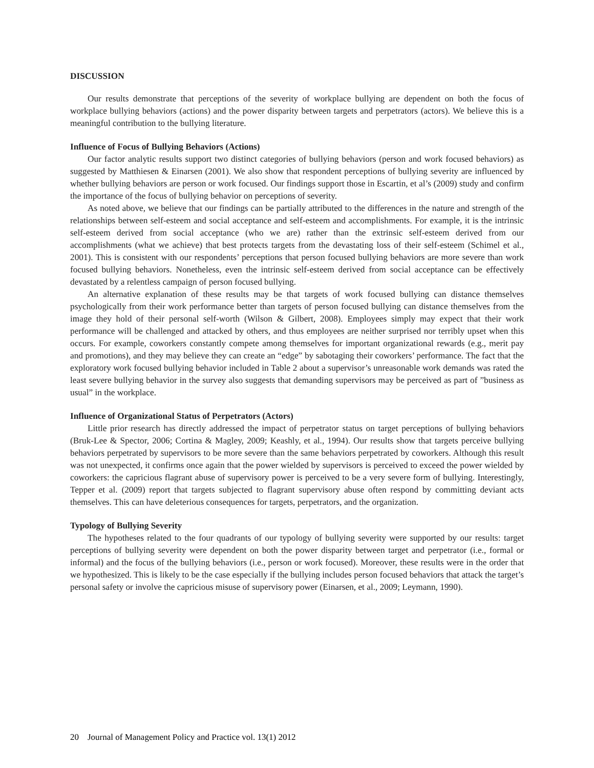DISCUSSION
Our results demonstrate that perceptions of the severity of workplace bullying are dependent on both the focus of workplace bullying behaviors (actions) and the power disparity between targets and perpetrators (actors). We believe this is a meaningful contribution to the bullying literature.
Influence of Focus of Bullying Behaviors (Actions)
Our factor analytic results support two distinct categories of bullying behaviors (person and work focused behaviors) as suggested by Matthiesen & Einarsen (2001). We also show that respondent perceptions of bullying severity are influenced by whether bullying behaviors are person or work focused. Our findings support those in Escartin, et al’s (2009) study and confirm the importance of the focus of bullying behavior on perceptions of severity.
As noted above, we believe that our findings can be partially attributed to the differences in the nature and strength of the relationships between self-esteem and social acceptance and self-esteem and accomplishments. For example, it is the intrinsic self-esteem derived from social acceptance (who we are) rather than the extrinsic self-esteem derived from our accomplishments (what we achieve) that best protects targets from the devastating loss of their self-esteem (Schimel et al., 2001). This is consistent with our respondents’ perceptions that person focused bullying behaviors are more severe than work focused bullying behaviors. Nonetheless, even the intrinsic self-esteem derived from social acceptance can be effectively devastated by a relentless campaign of person focused bullying.
An alternative explanation of these results may be that targets of work focused bullying can distance themselves psychologically from their work performance better than targets of person focused bullying can distance themselves from the image they hold of their personal self-worth (Wilson & Gilbert, 2008). Employees simply may expect that their work performance will be challenged and attacked by others, and thus employees are neither surprised nor terribly upset when this occurs. For example, coworkers constantly compete among themselves for important organizational rewards (e.g., merit pay and promotions), and they may believe they can create an “edge” by sabotaging their coworkers’ performance. The fact that the exploratory work focused bullying behavior included in Table 2 about a supervisor’s unreasonable work demands was rated the least severe bullying behavior in the survey also suggests that demanding supervisors may be perceived as part of ”business as usual” in the workplace.
Influence of Organizational Status of Perpetrators (Actors)
Little prior research has directly addressed the impact of perpetrator status on target perceptions of bullying behaviors (Bruk-Lee & Spector, 2006; Cortina & Magley, 2009; Keashly, et al., 1994). Our results show that targets perceive bullying behaviors perpetrated by supervisors to be more severe than the same behaviors perpetrated by coworkers. Although this result was not unexpected, it confirms once again that the power wielded by supervisors is perceived to exceed the power wielded by coworkers: the capricious flagrant abuse of supervisory power is perceived to be a very severe form of bullying. Interestingly, Tepper et al. (2009) report that targets subjected to flagrant supervisory abuse often respond by committing deviant acts themselves. This can have deleterious consequences for targets, perpetrators, and the organization.
Typology of Bullying Severity
The hypotheses related to the four quadrants of our typology of bullying severity were supported by our results: target perceptions of bullying severity were dependent on both the power disparity between target and perpetrator (i.e., formal or informal) and the focus of the bullying behaviors (i.e., person or work focused). Moreover, these results were in the order that we hypothesized. This is likely to be the case especially if the bullying includes person focused behaviors that attack the target’s personal safety or involve the capricious misuse of supervisory power (Einarsen, et al., 2009; Leymann, 1990).
20 Journal of Management Policy and Practice vol. 13(1) 2012